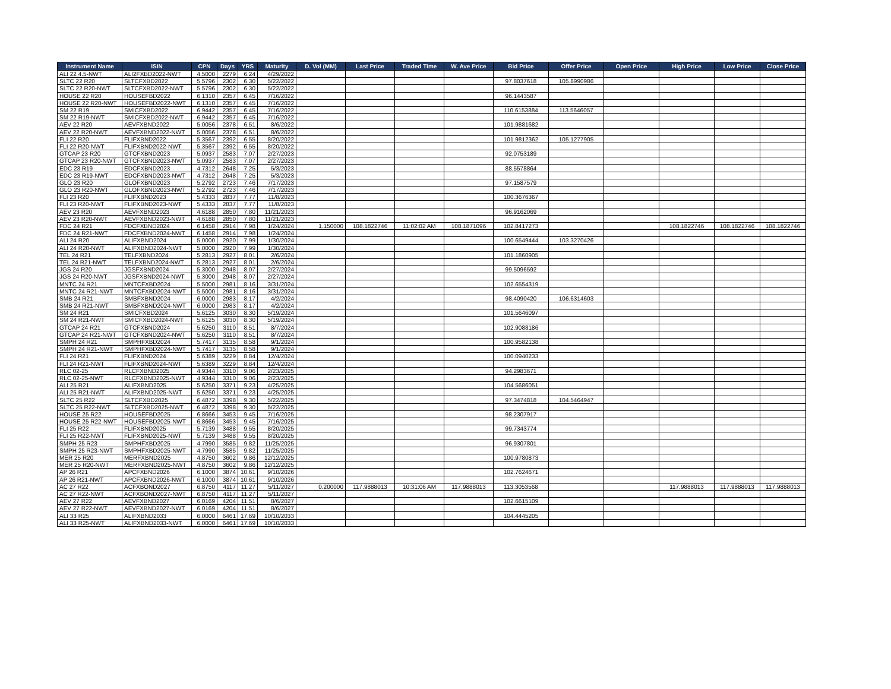| Instrument Name | ISIN | CPN | Days | YRS | Maturity | D. Vol (MM) | Last Price | Traded Time | W. Ave Price | Bid Price | Offer Price | Open Price | High Price | Low Price | Close Price |
| --- | --- | --- | --- | --- | --- | --- | --- | --- | --- | --- | --- | --- | --- | --- | --- |
| ALI 22 4.5-NWT | ALI2FXBD2022-NWT | 4.5000 | 2279 | 6.24 | 4/29/2022 | | | | | | | | | | |
| SLTC 22 R20 | SLTCFXBD2022 | 5.5796 | 2302 | 6.30 | 5/22/2022 | | | | | 97.8037618 | 105.8990986 | | | | |
| SLTC 22 R20-NWT | SLTCFXBD2022-NWT | 5.5796 | 2302 | 6.30 | 5/22/2022 | | | | | | | | | | |
| HOUSE 22 R20 | HOUSEFBD2022 | 6.1310 | 2357 | 6.45 | 7/16/2022 | | | | | 96.1443587 | | | | | |
| HOUSE 22 R20-NWT | HOUSEFBD2022-NWT | 6.1310 | 2357 | 6.45 | 7/16/2022 | | | | | | | | | | |
| SM 22 R19 | SMICFXBD2022 | 6.9442 | 2357 | 6.45 | 7/16/2022 | | | | | 110.6153884 | 113.5646057 | | | | |
| SM 22 R19-NWT | SMICFXBD2022-NWT | 6.9442 | 2357 | 6.45 | 7/16/2022 | | | | | | | | | | |
| AEV 22 R20 | AEVFXBND2022 | 5.0056 | 2378 | 6.51 | 8/6/2022 | | | | | 101.9881682 | | | | | |
| AEV 22 R20-NWT | AEVFXBND2022-NWT | 5.0056 | 2378 | 6.51 | 8/6/2022 | | | | | | | | | | |
| FLI 22 R20 | FLIFXBND2022 | 5.3567 | 2392 | 6.55 | 8/20/2022 | | | | | 101.9812362 | 105.1277905 | | | | |
| FLI 22 R20-NWT | FLIFXBND2022-NWT | 5.3567 | 2392 | 6.55 | 8/20/2022 | | | | | | | | | | |
| GTCAP 23 R20 | GTCFXBND2023 | 5.0937 | 2583 | 7.07 | 2/27/2023 | | | | | 92.0753189 | | | | | |
| GTCAP 23 R20-NWT | GTCFXBND2023-NWT | 5.0937 | 2583 | 7.07 | 2/27/2023 | | | | | | | | | | |
| EDC 23 R19 | EDCFXBND2023 | 4.7312 | 2648 | 7.25 | 5/3/2023 | | | | | 88.5578864 | | | | | |
| EDC 23 R19-NWT | EDCFXBND2023-NWT | 4.7312 | 2648 | 7.25 | 5/3/2023 | | | | | | | | | | |
| GLO 23 R20 | GLOFXBND2023 | 5.2792 | 2723 | 7.46 | 7/17/2023 | | | | | 97.1587579 | | | | | |
| GLO 23 R20-NWT | GLOFXBND2023-NWT | 5.2792 | 2723 | 7.46 | 7/17/2023 | | | | | | | | | | |
| FLI 23 R20 | FLIFXBND2023 | 5.4333 | 2837 | 7.77 | 11/8/2023 | | | | | 100.3676367 | | | | | |
| FLI 23 R20-NWT | FLIFXBND2023-NWT | 5.4333 | 2837 | 7.77 | 11/8/2023 | | | | | | | | | | |
| AEV 23 R20 | AEVFXBND2023 | 4.6188 | 2850 | 7.80 | 11/21/2023 | | | | | 96.9162069 | | | | | |
| AEV 23 R20-NWT | AEVFXBND2023-NWT | 4.6188 | 2850 | 7.80 | 11/21/2023 | | | | | | | | | | |
| FDC 24 R21 | FDCFXBND2024 | 6.1458 | 2914 | 7.98 | 1/24/2024 | 1.150000 | 108.1822746 | 11:02:02 AM | 108.1871096 | 102.8417273 | | | 108.1822746 | 108.1822746 | 108.1822746 |
| FDC 24 R21-NWT | FDCFXBND2024-NWT | 6.1458 | 2914 | 7.98 | 1/24/2024 | | | | | | | | | | |
| ALI 24 R20 | ALIFXBND2024 | 5.0000 | 2920 | 7.99 | 1/30/2024 | | | | | 100.6549444 | 103.3270426 | | | | |
| ALI 24 R20-NWT | ALIFXBND2024-NWT | 5.0000 | 2920 | 7.99 | 1/30/2024 | | | | | | | | | | |
| TEL 24 R21 | TELFXBND2024 | 5.2813 | 2927 | 8.01 | 2/6/2024 | | | | | 101.1860905 | | | | | |
| TEL 24 R21-NWT | TELFXBND2024-NWT | 5.2813 | 2927 | 8.01 | 2/6/2024 | | | | | | | | | | |
| JGS 24 R20 | JGSFXBND2024 | 5.3000 | 2948 | 8.07 | 2/27/2024 | | | | | 99.5096592 | | | | | |
| JGS 24 R20-NWT | JGSFXBND2024-NWT | 5.3000 | 2948 | 8.07 | 2/27/2024 | | | | | | | | | | |
| MNTC 24 R21 | MNTCFXBD2024 | 5.5000 | 2981 | 8.16 | 3/31/2024 | | | | | 102.6554319 | | | | | |
| MNTC 24 R21-NWT | MNTCFXBD2024-NWT | 5.5000 | 2981 | 8.16 | 3/31/2024 | | | | | | | | | | |
| SMB 24 R21 | SMBFXBND2024 | 6.0000 | 2983 | 8.17 | 4/2/2024 | | | | | 98.4090420 | 106.6314603 | | | | |
| SMB 24 R21-NWT | SMBFXBND2024-NWT | 6.0000 | 2983 | 8.17 | 4/2/2024 | | | | | | | | | | |
| SM 24 R21 | SMICFXBD2024 | 5.6125 | 3030 | 8.30 | 5/19/2024 | | | | | 101.5646097 | | | | | |
| SM 24 R21-NWT | SMICFXBD2024-NWT | 5.6125 | 3030 | 8.30 | 5/19/2024 | | | | | | | | | | |
| GTCAP 24 R21 | GTCFXBND2024 | 5.6250 | 3110 | 8.51 | 8/7/2024 | | | | | 102.9088186 | | | | | |
| GTCAP 24 R21-NWT | GTCFXBND2024-NWT | 5.6250 | 3110 | 8.51 | 8/7/2024 | | | | | | | | | | |
| SMPH 24 R21 | SMPHFXBD2024 | 5.7417 | 3135 | 8.58 | 9/1/2024 | | | | | 100.9582138 | | | | | |
| SMPH 24 R21-NWT | SMPHFXBD2024-NWT | 5.7417 | 3135 | 8.58 | 9/1/2024 | | | | | | | | | | |
| FLI 24 R21 | FLIFXBND2024 | 5.6389 | 3229 | 8.84 | 12/4/2024 | | | | | 100.0940233 | | | | | |
| FLI 24 R21-NWT | FLIFXBND2024-NWT | 5.6389 | 3229 | 8.84 | 12/4/2024 | | | | | | | | | | |
| RLC 02-25 | RLCFXBND2025 | 4.9344 | 3310 | 9.06 | 2/23/2025 | | | | | 94.2983671 | | | | | |
| RLC 02-25-NWT | RLCFXBND2025-NWT | 4.9344 | 3310 | 9.06 | 2/23/2025 | | | | | | | | | | |
| ALI 25 R21 | ALIFXBND2025 | 5.6250 | 3371 | 9.23 | 4/25/2025 | | | | | 104.5686051 | | | | | |
| ALI 25 R21-NWT | ALIFXBND2025-NWT | 5.6250 | 3371 | 9.23 | 4/25/2025 | | | | | | | | | | |
| SLTC 25 R22 | SLTCFXBD2025 | 6.4872 | 3398 | 9.30 | 5/22/2025 | | | | | 97.3474818 | 104.5464947 | | | | |
| SLTC 25 R22-NWT | SLTCFXBD2025-NWT | 6.4872 | 3398 | 9.30 | 5/22/2025 | | | | | | | | | | |
| HOUSE 25 R22 | HOUSEFBD2025 | 6.8666 | 3453 | 9.45 | 7/16/2025 | | | | | 98.2307917 | | | | | |
| HOUSE 25 R22-NWT | HOUSEFBD2025-NWT | 6.8666 | 3453 | 9.45 | 7/16/2025 | | | | | | | | | | |
| FLI 25 R22 | FLIFXBND2025 | 5.7139 | 3488 | 9.55 | 8/20/2025 | | | | | 99.7343774 | | | | | |
| FLI 25 R22-NWT | FLIFXBND2025-NWT | 5.7139 | 3488 | 9.55 | 8/20/2025 | | | | | | | | | | |
| SMPH 25 R23 | SMPHFXBD2025 | 4.7990 | 3585 | 9.82 | 11/25/2025 | | | | | 96.9307801 | | | | | |
| SMPH 25 R23-NWT | SMPHFXBD2025-NWT | 4.7990 | 3585 | 9.82 | 11/25/2025 | | | | | | | | | | |
| MER 25 R20 | MERFXBND2025 | 4.8750 | 3602 | 9.86 | 12/12/2025 | | | | | 100.9780873 | | | | | |
| MER 25 R20-NWT | MERFXBND2025-NWT | 4.8750 | 3602 | 9.86 | 12/12/2025 | | | | | | | | | | |
| AP 26 R21 | APCFXBND2026 | 6.1000 | 3874 | 10.61 | 9/10/2026 | | | | | 102.7624671 | | | | | |
| AP 26 R21-NWT | APCFXBND2026-NWT | 6.1000 | 3874 | 10.61 | 9/10/2026 | | | | | | | | | | |
| AC 27 R22 | ACFXBOND2027 | 6.8750 | 4117 | 11.27 | 5/11/2027 | 0.200000 | 117.9888013 | 10:31:06 AM | 117.9888013 | 113.3053568 | | | 117.9888013 | 117.9888013 | 117.9888013 |
| AC 27 R22-NWT | ACFXBOND2027-NWT | 6.8750 | 4117 | 11.27 | 5/11/2027 | | | | | | | | | | |
| AEV 27 R22 | AEVFXBND2027 | 6.0169 | 4204 | 11.51 | 8/6/2027 | | | | | 102.6615109 | | | | | |
| AEV 27 R22-NWT | AEVFXBND2027-NWT | 6.0169 | 4204 | 11.51 | 8/6/2027 | | | | | | | | | | |
| ALI 33 R25 | ALIFXBND2033 | 6.0000 | 6461 | 17.69 | 10/10/2033 | | | | | 104.4445205 | | | | | |
| ALI 33 R25-NWT | ALIFXBND2033-NWT | 6.0000 | 6461 | 17.69 | 10/10/2033 | | | | | | | | | | |